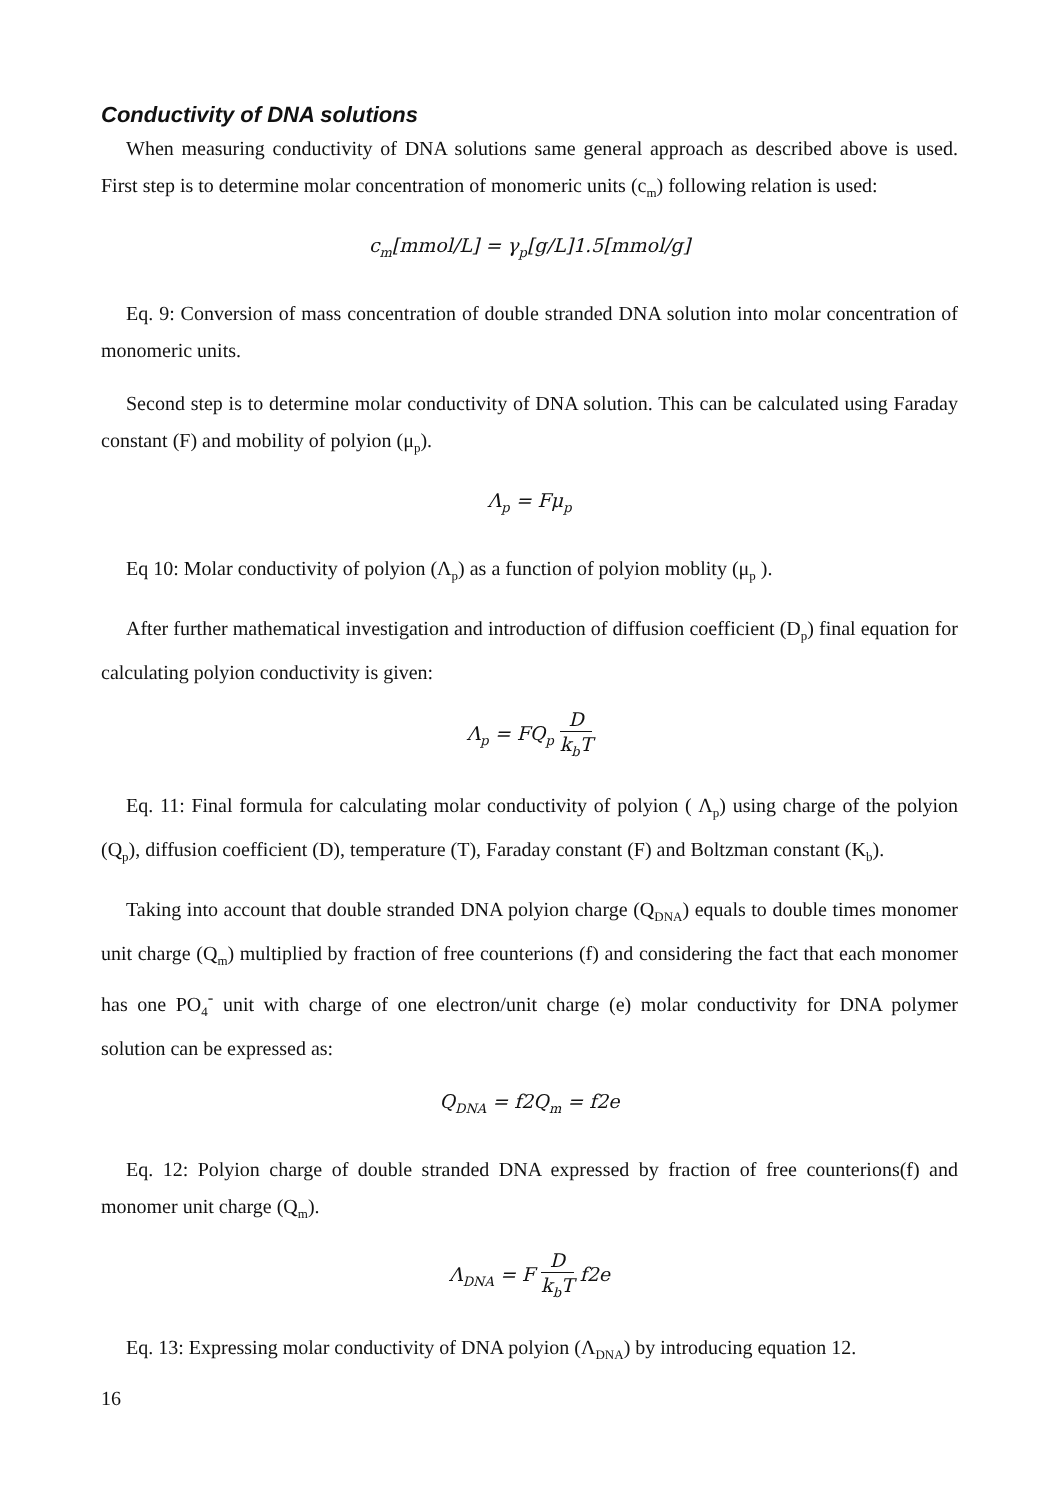Conductivity of DNA solutions
When measuring conductivity of DNA solutions same general approach as described above is used. First step is to determine molar concentration of monomeric units (c<sub>m</sub>) following relation is used:
c<sub>m</sub>[mmol/L] = γ<sub>p</sub>[g/L]1.5[mmol/g]
Eq. 9: Conversion of mass concentration of double stranded DNA solution into molar concentration of monomeric units.
Second step is to determine molar conductivity of DNA solution. This can be calculated using Faraday constant (F) and mobility of polyion (μ<sub>p</sub>).
Λ<sub>p</sub> = Fμ<sub>p</sub>
Eq 10: Molar conductivity of polyion (Λ<sub>p</sub>) as a function of polyion moblity (μ<sub>p</sub> ).
After further mathematical investigation and introduction of diffusion coefficient (D<sub>p</sub>) final equation for calculating polyion conductivity is given:
Λ<sub>p</sub> = FQ<sub>p</sub> D k<sub>b</sub>T
Eq. 11: Final formula for calculating molar conductivity of polyion ( Λ<sub>p</sub>) using charge of the polyion (Q<sub>p</sub>), diffusion coefficient (D), temperature (T), Faraday constant (F) and Boltzman constant (K<sub>b</sub>).
Taking into account that double stranded DNA polyion charge (Q<sub>DNA</sub>) equals to double times monomer unit charge (Q<sub>m</sub>) multiplied by fraction of free counterions (f) and considering the fact that each monomer has one PO<sub>4</sub><sup>-</sup> unit with charge of one electron/unit charge (e) molar conductivity for DNA polymer solution can be expressed as:
Q<sub>DNA</sub> = f2Q<sub>m</sub> = f2e
Eq. 12: Polyion charge of double stranded DNA expressed by fraction of free counterions(f) and monomer unit charge (Q<sub>m</sub>).
Λ<sub>DNA</sub> = F D k<sub>b</sub>T f2e
Eq. 13: Expressing molar conductivity of DNA polyion (Λ<sub>DNA</sub>) by introducing equation 12.
16